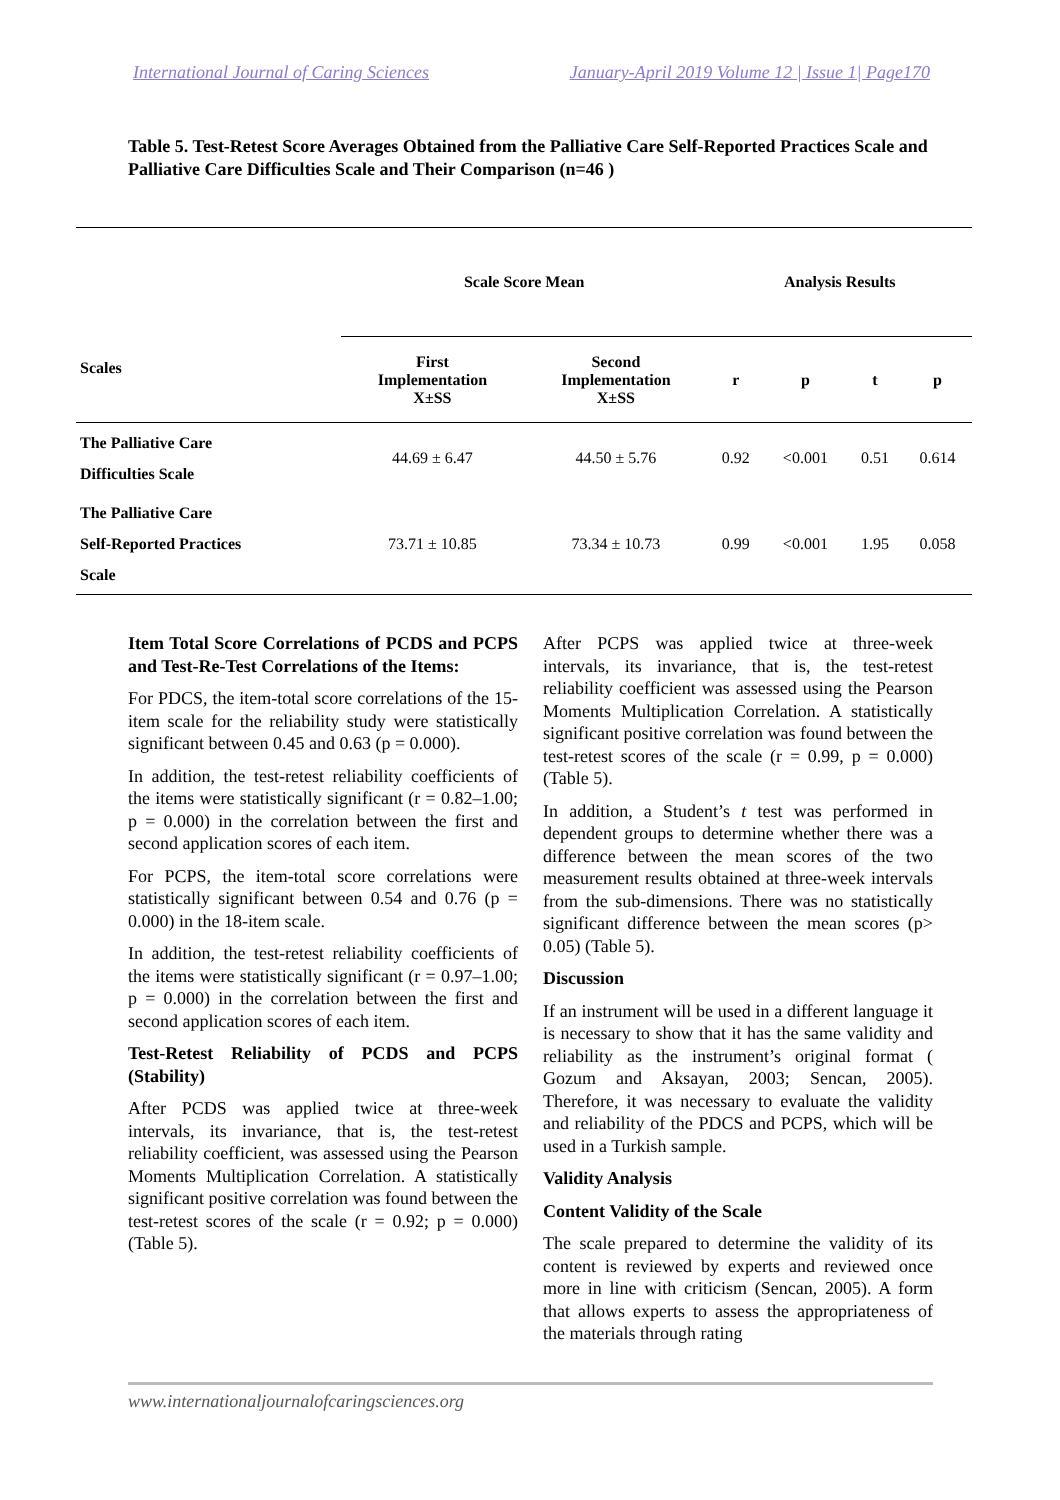International Journal of Caring Sciences January-April 2019 Volume 12 | Issue 1| Page170
Table 5. Test-Retest Score Averages Obtained from the Palliative Care Self-Reported Practices Scale and Palliative Care Difficulties Scale and Their Comparison (n=46 )
| Scales | Scale Score Mean | | Analysis Results | | | |
| --- | --- | --- | --- | --- | --- | --- |
| | First Implementation X±SS | Second Implementation X±SS | r | p | t | p |
| The Palliative Care Difficulties Scale | 44.69 ± 6.47 | 44.50 ± 5.76 | 0.92 | <0.001 | 0.51 | 0.614 |
| The Palliative Care Self-Reported Practices Scale | 73.71 ± 10.85 | 73.34 ± 10.73 | 0.99 | <0.001 | 1.95 | 0.058 |
Item Total Score Correlations of PCDS and PCPS and Test-Re-Test Correlations of the Items:
For PDCS, the item-total score correlations of the 15-item scale for the reliability study were statistically significant between 0.45 and 0.63 (p = 0.000).
In addition, the test-retest reliability coefficients of the items were statistically significant (r = 0.82–1.00; p = 0.000) in the correlation between the first and second application scores of each item.
For PCPS, the item-total score correlations were statistically significant between 0.54 and 0.76 (p = 0.000) in the 18-item scale.
In addition, the test-retest reliability coefficients of the items were statistically significant (r = 0.97–1.00; p = 0.000) in the correlation between the first and second application scores of each item.
Test-Retest Reliability of PCDS and PCPS (Stability)
After PCDS was applied twice at three-week intervals, its invariance, that is, the test-retest reliability coefficient, was assessed using the Pearson Moments Multiplication Correlation. A statistically significant positive correlation was found between the test-retest scores of the scale (r = 0.92; p = 0.000) (Table 5).
After PCPS was applied twice at three-week intervals, its invariance, that is, the test-retest reliability coefficient was assessed using the Pearson Moments Multiplication Correlation. A statistically significant positive correlation was found between the test-retest scores of the scale (r = 0.99, p = 0.000) (Table 5).
In addition, a Student’s t test was performed in dependent groups to determine whether there was a difference between the mean scores of the two measurement results obtained at three-week intervals from the sub-dimensions. There was no statistically significant difference between the mean scores (p> 0.05) (Table 5).
Discussion
If an instrument will be used in a different language it is necessary to show that it has the same validity and reliability as the instrument’s original format ( Gozum and Aksayan, 2003; Sencan, 2005). Therefore, it was necessary to evaluate the validity and reliability of the PDCS and PCPS, which will be used in a Turkish sample.
Validity Analysis
Content Validity of the Scale
The scale prepared to determine the validity of its content is reviewed by experts and reviewed once more in line with criticism (Sencan, 2005). A form that allows experts to assess the appropriateness of the materials through rating
www.internationaljournalofcaringsciences.org